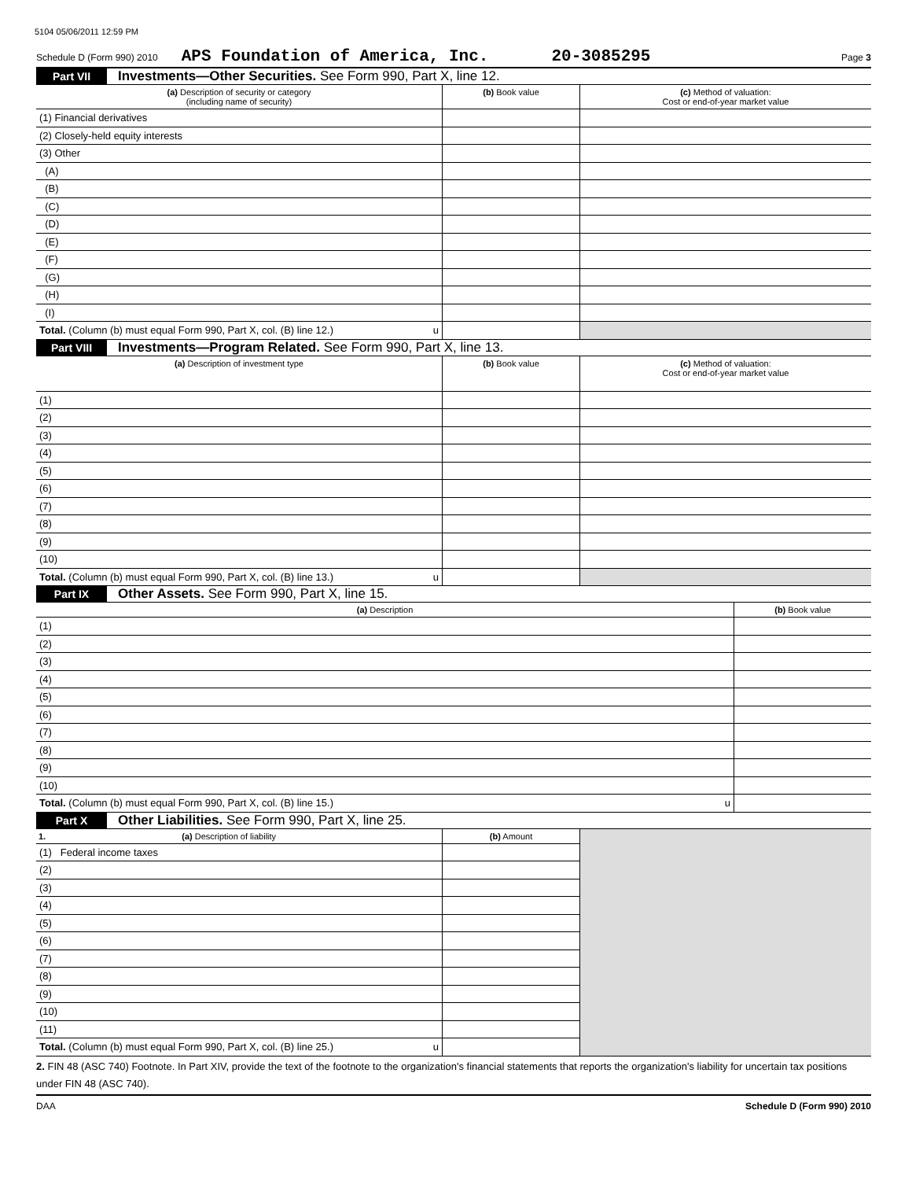5104 05/06/2011 12:59 PM
Schedule D (Form 990) 2010 APS Foundation of America, Inc. 20-3085295 Page 3
Part VII Investments—Other Securities. See Form 990, Part X, line 12.
| (a) Description of security or category (including name of security) | (b) Book value | (c) Method of valuation: Cost or end-of-year market value |
| --- | --- | --- |
| (1) Financial derivatives | | |
| (2) Closely-held equity interests | | |
| (3) Other | | |
| (A) | | |
| (B) | | |
| (C) | | |
| (D) | | |
| (E) | | |
| (F) | | |
| (G) | | |
| (H) | | |
| (I) | | |
| Total. (Column (b) must equal Form 990, Part X, col. (B) line 12.) u | | |
Part VIII Investments—Program Related. See Form 990, Part X, line 13.
| (a) Description of investment type | (b) Book value | (c) Method of valuation: Cost or end-of-year market value |
| --- | --- | --- |
| (1) | | |
| (2) | | |
| (3) | | |
| (4) | | |
| (5) | | |
| (6) | | |
| (7) | | |
| (8) | | |
| (9) | | |
| (10) | | |
| Total. (Column (b) must equal Form 990, Part X, col. (B) line 13.) u | | |
Part IX Other Assets. See Form 990, Part X, line 15.
| (a) Description | (b) Book value |
| --- | --- |
| (1) | |
| (2) | |
| (3) | |
| (4) | |
| (5) | |
| (6) | |
| (7) | |
| (8) | |
| (9) | |
| (10) | |
| Total. (Column (b) must equal Form 990, Part X, col. (B) line 15.) u | |
Part X Other Liabilities. See Form 990, Part X, line 25.
| 1. (a) Description of liability | (b) Amount | |
| (1) Federal income taxes | | |
| (2) | | |
| (3) | | |
| (4) | | |
| (5) | | |
| (6) | | |
| (7) | | |
| (8) | | |
| (9) | | |
| (10) | | |
| (11) | | |
| Total. (Column (b) must equal Form 990, Part X, col. (B) line 25.) u | | |
2. FIN 48 (ASC 740) Footnote. In Part XIV, provide the text of the footnote to the organization's financial statements that reports the organization's liability for uncertain tax positions under FIN 48 (ASC 740).
DAA Schedule D (Form 990) 2010